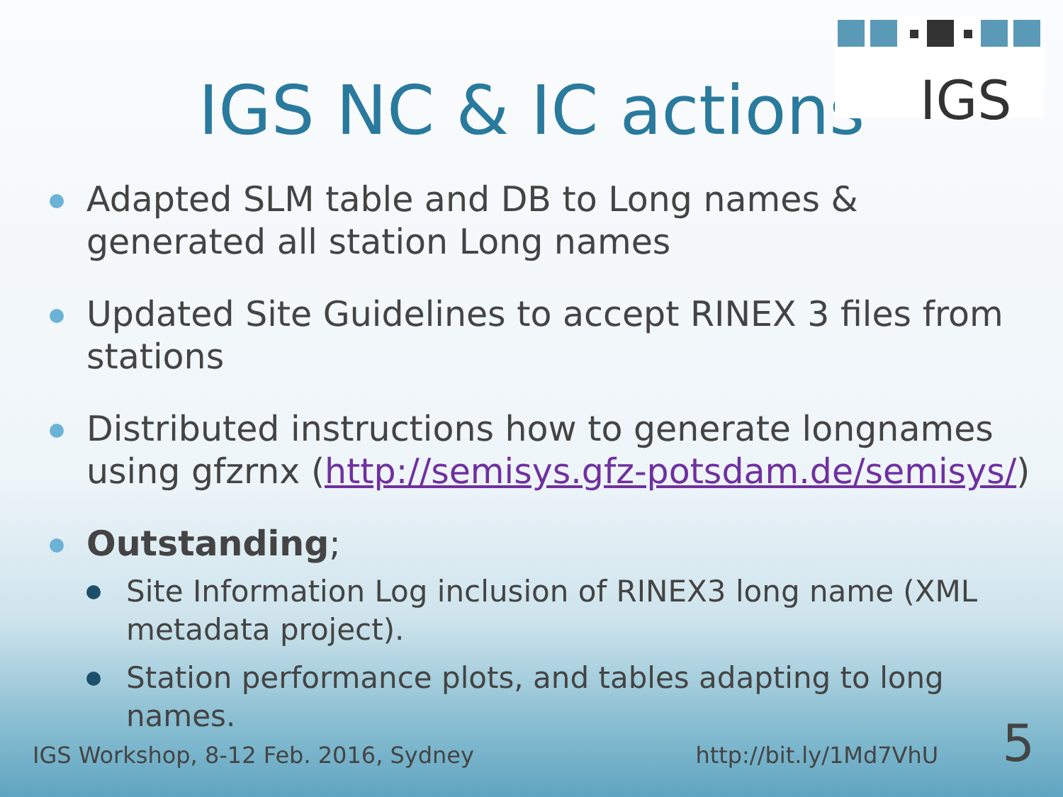IGS
IGS NC & IC actions
Adapted SLM table and DB to Long names & generated all station Long names
Updated Site Guidelines to accept RINEX 3 files from stations
Distributed instructions how to generate longnames using gfzrnx (http://semisys.gfz-potsdam.de/semisys/)
Outstanding;
Site Information Log inclusion of RINEX3 long name (XML metadata project).
Station performance plots, and tables adapting to long names.
IGS Workshop, 8-12 Feb. 2016, Sydney http://bit.ly/1Md7VhU 5